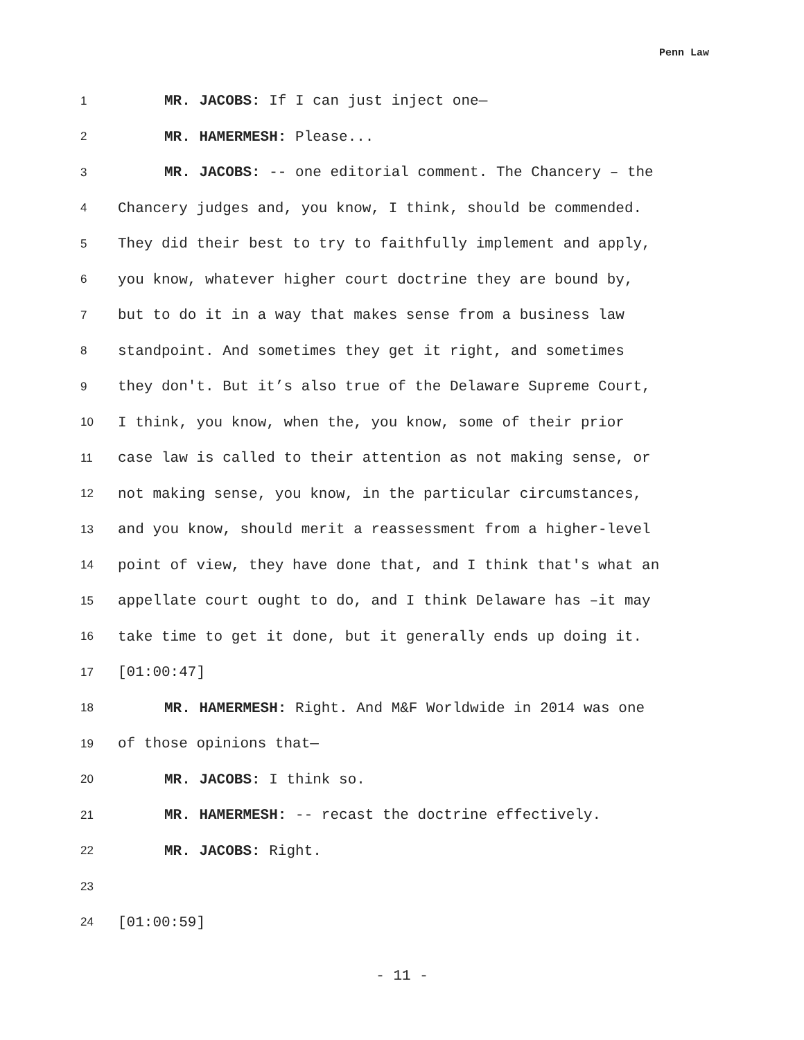Penn Law
1 MR. JACOBS: If I can just inject one—
2 MR. HAMERMESH: Please...
3 MR. JACOBS: -- one editorial comment. The Chancery – the
4 Chancery judges and, you know, I think, should be commended.
5 They did their best to try to faithfully implement and apply,
6 you know, whatever higher court doctrine they are bound by,
7 but to do it in a way that makes sense from a business law
8 standpoint. And sometimes they get it right, and sometimes
9 they don't. But it’s also true of the Delaware Supreme Court,
10 I think, you know, when the, you know, some of their prior
11 case law is called to their attention as not making sense, or
12 not making sense, you know, in the particular circumstances,
13 and you know, should merit a reassessment from a higher-level
14 point of view, they have done that, and I think that's what an
15 appellate court ought to do, and I think Delaware has –it may
16 take time to get it done, but it generally ends up doing it.
17 [01:00:47]
18 MR. HAMERMESH: Right. And M&F Worldwide in 2014 was one
19 of those opinions that—
20 MR. JACOBS: I think so.
21 MR. HAMERMESH: -- recast the doctrine effectively.
22 MR. JACOBS: Right.
23
24 [01:00:59]
- 11 -